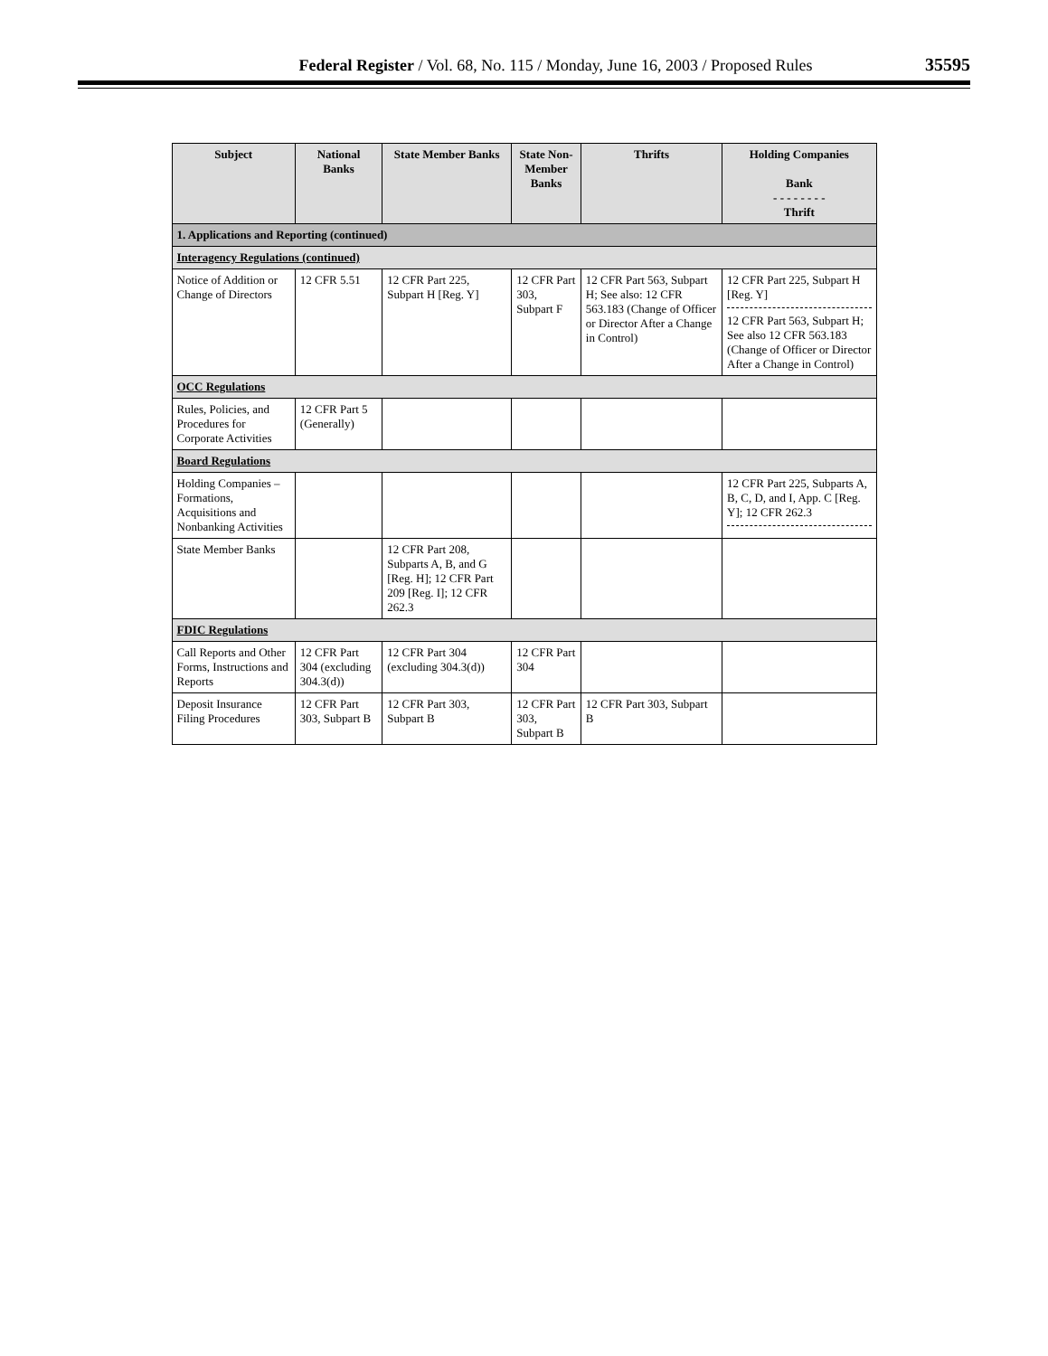Federal Register / Vol. 68, No. 115 / Monday, June 16, 2003 / Proposed Rules 35595
| Subject | National Banks | State Member Banks | State Non-Member Banks | Thrifts | Holding Companies Bank - - - - - - - - Thrift |
| --- | --- | --- | --- | --- | --- |
| 1. Applications and Reporting (continued) | | | | | |
| Interagency Regulations (continued) | | | | | |
| Notice of Addition or Change of Directors | 12 CFR 5.51 | 12 CFR Part 225, Subpart H [Reg. Y] | 12 CFR Part 303, Subpart F | 12 CFR Part 563, Subpart H; See also: 12 CFR 563.183 (Change of Officer or Director After a Change in Control) | 12 CFR Part 225, Subpart H [Reg. Y] 12 CFR Part 563, Subpart H; See also 12 CFR 563.183 (Change of Officer or Director After a Change in Control) |
| OCC Regulations | | | | | |
| Rules, Policies, and Procedures for Corporate Activities | 12 CFR Part 5 (Generally) | | | | |
| Board Regulations | | | | | |
| Holding Companies – Formations, Acquisitions and Nonbanking Activities | | | | | 12 CFR Part 225, Subparts A, B, C, D, and I, App. C [Reg. Y]; 12 CFR 262.3 |
| State Member Banks | | 12 CFR Part 208, Subparts A, B, and G [Reg. H]; 12 CFR Part 209 [Reg. I]; 12 CFR 262.3 | | | |
| FDIC Regulations | | | | | |
| Call Reports and Other Forms, Instructions and Reports | 12 CFR Part 304 (excluding 304.3(d)) | 12 CFR Part 304 (excluding 304.3(d)) | 12 CFR Part 304 | | |
| Deposit Insurance Filing Procedures | 12 CFR Part 303, Subpart B | 12 CFR Part 303, Subpart B | 12 CFR Part 303, Subpart B | 12 CFR Part 303, Subpart B | |